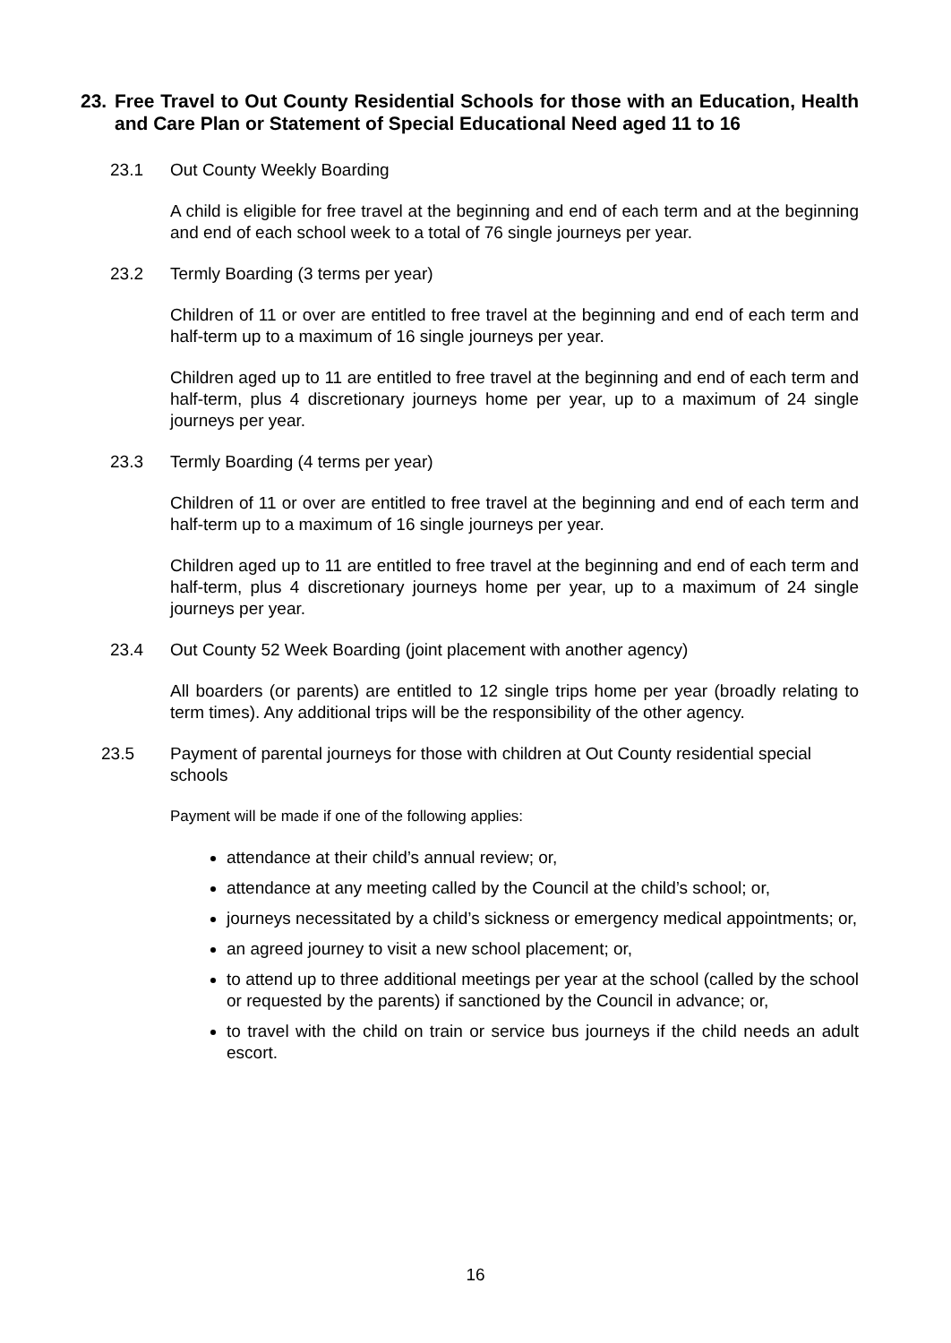23. Free Travel to Out County Residential Schools for those with an Education, Health and Care Plan or Statement of Special Educational Need aged 11 to 16
23.1 Out County Weekly Boarding
A child is eligible for free travel at the beginning and end of each term and at the beginning and end of each school week to a total of 76 single journeys per year.
23.2 Termly Boarding (3 terms per year)
Children of 11 or over are entitled to free travel at the beginning and end of each term and half-term up to a maximum of 16 single journeys per year.
Children aged up to 11 are entitled to free travel at the beginning and end of each term and half-term, plus 4 discretionary journeys home per year, up to a maximum of 24 single journeys per year.
23.3 Termly Boarding (4 terms per year)
Children of 11 or over are entitled to free travel at the beginning and end of each term and half-term up to a maximum of 16 single journeys per year.
Children aged up to 11 are entitled to free travel at the beginning and end of each term and half-term, plus 4 discretionary journeys home per year, up to a maximum of 24 single journeys per year.
23.4 Out County 52 Week Boarding (joint placement with another agency)
All boarders (or parents) are entitled to 12 single trips home per year (broadly relating to term times). Any additional trips will be the responsibility of the other agency.
23.5 Payment of parental journeys for those with children at Out County residential special schools
Payment will be made if one of the following applies:
attendance at their child’s annual review; or,
attendance at any meeting called by the Council at the child’s school; or,
journeys necessitated by a child’s sickness or emergency medical appointments; or,
an agreed journey to visit a new school placement; or,
to attend up to three additional meetings per year at the school (called by the school or requested by the parents) if sanctioned by the Council in advance; or,
to travel with the child on train or service bus journeys if the child needs an adult escort.
16